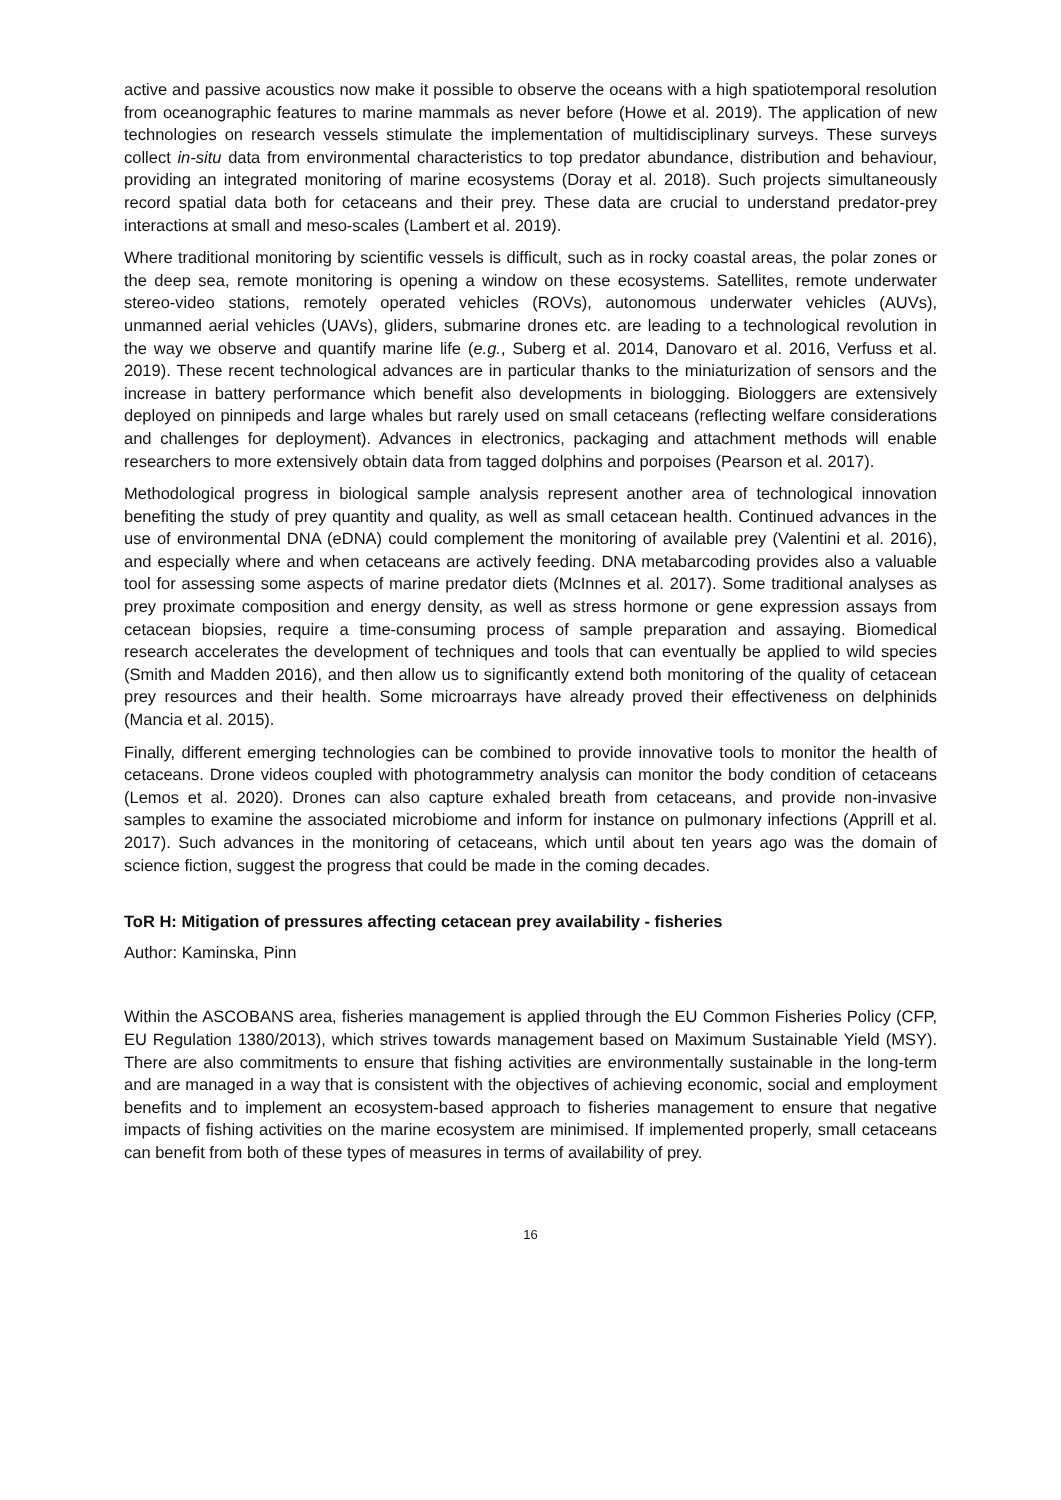active and passive acoustics now make it possible to observe the oceans with a high spatiotemporal resolution from oceanographic features to marine mammals as never before (Howe et al. 2019). The application of new technologies on research vessels stimulate the implementation of multidisciplinary surveys. These surveys collect in-situ data from environmental characteristics to top predator abundance, distribution and behaviour, providing an integrated monitoring of marine ecosystems (Doray et al. 2018). Such projects simultaneously record spatial data both for cetaceans and their prey. These data are crucial to understand predator-prey interactions at small and meso-scales (Lambert et al. 2019).
Where traditional monitoring by scientific vessels is difficult, such as in rocky coastal areas, the polar zones or the deep sea, remote monitoring is opening a window on these ecosystems. Satellites, remote underwater stereo-video stations, remotely operated vehicles (ROVs), autonomous underwater vehicles (AUVs), unmanned aerial vehicles (UAVs), gliders, submarine drones etc. are leading to a technological revolution in the way we observe and quantify marine life (e.g., Suberg et al. 2014, Danovaro et al. 2016, Verfuss et al. 2019). These recent technological advances are in particular thanks to the miniaturization of sensors and the increase in battery performance which benefit also developments in biologging. Biologgers are extensively deployed on pinnipeds and large whales but rarely used on small cetaceans (reflecting welfare considerations and challenges for deployment). Advances in electronics, packaging and attachment methods will enable researchers to more extensively obtain data from tagged dolphins and porpoises (Pearson et al. 2017).
Methodological progress in biological sample analysis represent another area of technological innovation benefiting the study of prey quantity and quality, as well as small cetacean health. Continued advances in the use of environmental DNA (eDNA) could complement the monitoring of available prey (Valentini et al. 2016), and especially where and when cetaceans are actively feeding. DNA metabarcoding provides also a valuable tool for assessing some aspects of marine predator diets (McInnes et al. 2017). Some traditional analyses as prey proximate composition and energy density, as well as stress hormone or gene expression assays from cetacean biopsies, require a time-consuming process of sample preparation and assaying. Biomedical research accelerates the development of techniques and tools that can eventually be applied to wild species (Smith and Madden 2016), and then allow us to significantly extend both monitoring of the quality of cetacean prey resources and their health. Some microarrays have already proved their effectiveness on delphinids (Mancia et al. 2015).
Finally, different emerging technologies can be combined to provide innovative tools to monitor the health of cetaceans. Drone videos coupled with photogrammetry analysis can monitor the body condition of cetaceans (Lemos et al. 2020). Drones can also capture exhaled breath from cetaceans, and provide non-invasive samples to examine the associated microbiome and inform for instance on pulmonary infections (Apprill et al. 2017). Such advances in the monitoring of cetaceans, which until about ten years ago was the domain of science fiction, suggest the progress that could be made in the coming decades.
ToR H: Mitigation of pressures affecting cetacean prey availability - fisheries
Author: Kaminska, Pinn
Within the ASCOBANS area, fisheries management is applied through the EU Common Fisheries Policy (CFP, EU Regulation 1380/2013), which strives towards management based on Maximum Sustainable Yield (MSY). There are also commitments to ensure that fishing activities are environmentally sustainable in the long-term and are managed in a way that is consistent with the objectives of achieving economic, social and employment benefits and to implement an ecosystem-based approach to fisheries management to ensure that negative impacts of fishing activities on the marine ecosystem are minimised. If implemented properly, small cetaceans can benefit from both of these types of measures in terms of availability of prey.
16